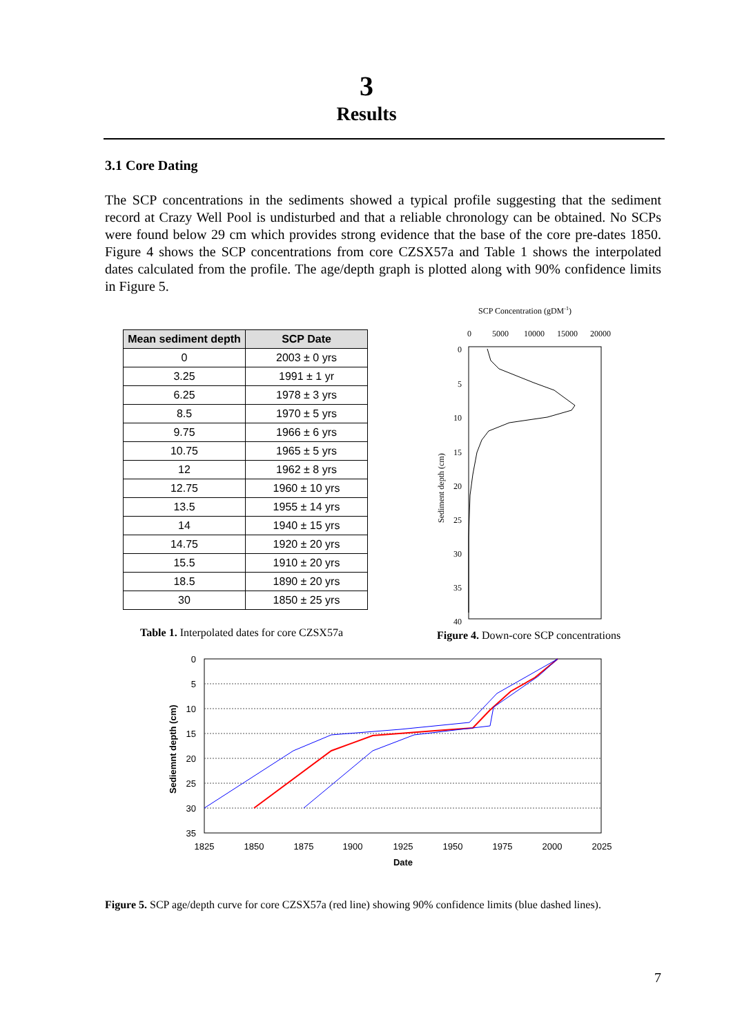3
Results
3.1 Core Dating
The SCP concentrations in the sediments showed a typical profile suggesting that the sediment record at Crazy Well Pool is undisturbed and that a reliable chronology can be obtained. No SCPs were found below 29 cm which provides strong evidence that the base of the core pre-dates 1850. Figure 4 shows the SCP concentrations from core CZSX57a and Table 1 shows the interpolated dates calculated from the profile. The age/depth graph is plotted along with 90% confidence limits in Figure 5.
| Mean sediment depth | SCP Date |
| --- | --- |
| 0 | 2003 ± 0 yrs |
| 3.25 | 1991 ± 1 yr |
| 6.25 | 1978 ± 3 yrs |
| 8.5 | 1970 ± 5 yrs |
| 9.75 | 1966 ± 6 yrs |
| 10.75 | 1965 ± 5 yrs |
| 12 | 1962 ± 8 yrs |
| 12.75 | 1960 ± 10 yrs |
| 13.5 | 1955 ± 14 yrs |
| 14 | 1940 ± 15 yrs |
| 14.75 | 1920 ± 20 yrs |
| 15.5 | 1910 ± 20 yrs |
| 18.5 | 1890 ± 20 yrs |
| 30 | 1850 ± 25 yrs |
Table 1. Interpolated dates for core CZSX57a
SCP Concentration (gDM-1)
0
5000
10000
15000
20000
0
5
10
15
20
25
30
35
40
Sediment depth (cm)
Figure 4. Down-core SCP concentrations
0
5
10
15
20
25
30
35
1825
1850
1875
1900
1925
1950
1975
2000
2025
Date
Sediemnt depth (cm)
Figure 5. SCP age/depth curve for core CZSX57a (red line) showing 90% confidence limits (blue dashed lines).
7